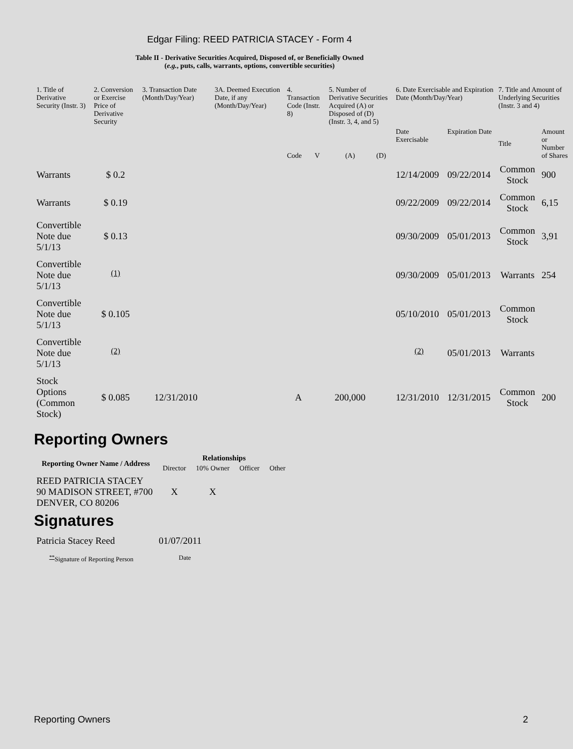Edgar Filing: REED PATRICIA STACEY - Form 4
Table II - Derivative Securities Acquired, Disposed of, or Beneficially Owned
(e.g., puts, calls, warrants, options, convertible securities)
| 1. Title of Derivative Security (Instr. 3) | 2. Conversion or Exercise Price of Derivative Security | 3. Transaction Date (Month/Day/Year) | 3A. Deemed Execution Date, if any (Month/Day/Year) | 4. Transaction Code (Instr. 8) | | 5. Number of Derivative Securities Acquired (A) or Disposed of (D) (Instr. 3, 4, and 5) | | 6. Date Exercisable and Expiration Date (Month/Day/Year) | | 7. Title and Amount of Underlying Securities (Instr. 3 and 4) | |
| | | | | Code | V | (A) | (D) | Date Exercisable | Expiration Date | Title | Amount or Number of Shares |
| Warrants | $ 0.2 | | | | | | | 12/14/2009 | 09/22/2014 | Common Stock | 900 |
| Warrants | $ 0.19 | | | | | | | 09/22/2009 | 09/22/2014 | Common Stock | 6,15 |
| Convertible Note due 5/1/13 | $ 0.13 | | | | | | | 09/30/2009 | 05/01/2013 | Common Stock | 3,91 |
| Convertible Note due 5/1/13 | <sup>(1)</sup> | | | | | | | 09/30/2009 | 05/01/2013 | Warrants | 254 |
| Convertible Note due 5/1/13 | $ 0.105 | | | | | | | 05/10/2010 | 05/01/2013 | Common Stock | |
| Convertible Note due 5/1/13 | <sup>(2)</sup> | | | | | | | <sup>(2)</sup> | 05/01/2013 | Warrants | |
| Stock Options (Common Stock) | $ 0.085 | 12/31/2010 | | A | | 200,000 | | 12/31/2010 | 12/31/2015 | Common Stock | 200 |
Reporting Owners
| Reporting Owner Name / Address | Relationships | | | |
| --- | --- | --- | --- | --- |
| | Director | 10% Owner | Officer | Other |
| REED PATRICIA STACEY 90 MADISON STREET, #700 DENVER, CO 80206 | X | X | | |
Signatures
| Patricia Stacey Reed | 01/07/2011 |
| <sup>**</sup> Signature of Reporting Person | Date |
Reporting Owners 2